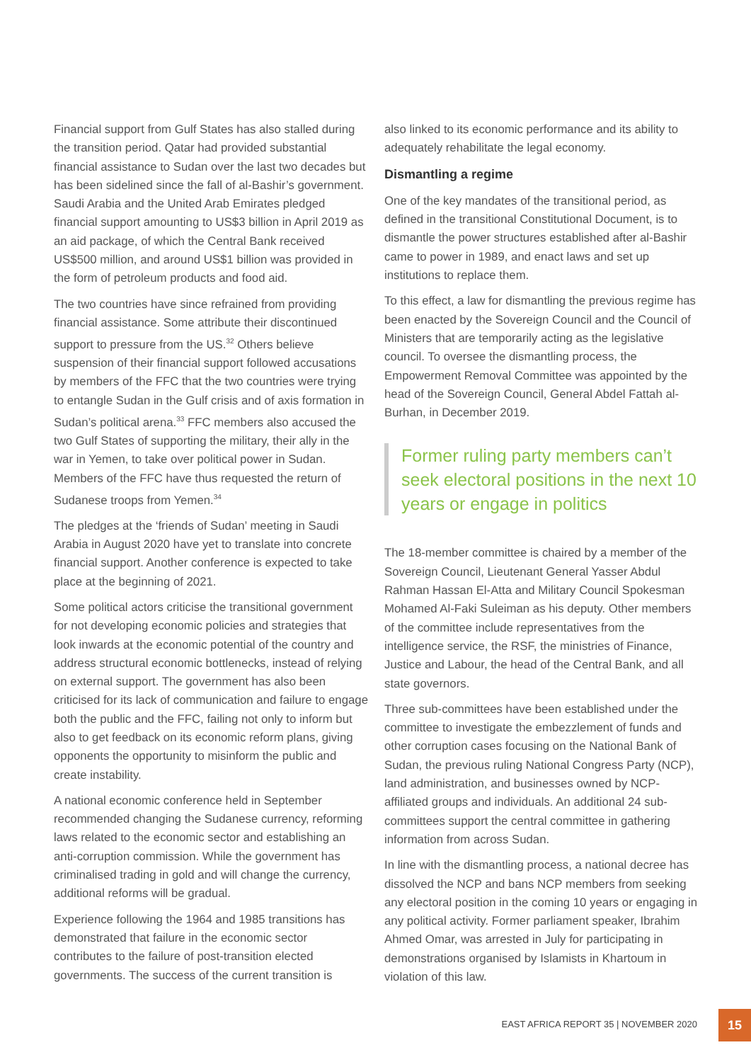Financial support from Gulf States has also stalled during the transition period. Qatar had provided substantial financial assistance to Sudan over the last two decades but has been sidelined since the fall of al-Bashir’s government. Saudi Arabia and the United Arab Emirates pledged financial support amounting to US$3 billion in April 2019 as an aid package, of which the Central Bank received US$500 million, and around US$1 billion was provided in the form of petroleum products and food aid.
The two countries have since refrained from providing financial assistance. Some attribute their discontinued support to pressure from the US.<sup>32</sup> Others believe suspension of their financial support followed accusations by members of the FFC that the two countries were trying to entangle Sudan in the Gulf crisis and of axis formation in Sudan’s political arena.<sup>33</sup> FFC members also accused the two Gulf States of supporting the military, their ally in the war in Yemen, to take over political power in Sudan. Members of the FFC have thus requested the return of Sudanese troops from Yemen.<sup>34</sup>
The pledges at the ‘friends of Sudan’ meeting in Saudi Arabia in August 2020 have yet to translate into concrete financial support. Another conference is expected to take place at the beginning of 2021.
Some political actors criticise the transitional government for not developing economic policies and strategies that look inwards at the economic potential of the country and address structural economic bottlenecks, instead of relying on external support. The government has also been criticised for its lack of communication and failure to engage both the public and the FFC, failing not only to inform but also to get feedback on its economic reform plans, giving opponents the opportunity to misinform the public and create instability.
A national economic conference held in September recommended changing the Sudanese currency, reforming laws related to the economic sector and establishing an anti-corruption commission. While the government has criminalised trading in gold and will change the currency, additional reforms will be gradual.
Experience following the 1964 and 1985 transitions has demonstrated that failure in the economic sector contributes to the failure of post-transition elected governments. The success of the current transition is
also linked to its economic performance and its ability to adequately rehabilitate the legal economy.
Dismantling a regime
One of the key mandates of the transitional period, as defined in the transitional Constitutional Document, is to dismantle the power structures established after al-Bashir came to power in 1989, and enact laws and set up institutions to replace them.
To this effect, a law for dismantling the previous regime has been enacted by the Sovereign Council and the Council of Ministers that are temporarily acting as the legislative council. To oversee the dismantling process, the Empowerment Removal Committee was appointed by the head of the Sovereign Council, General Abdel Fattah al-Burhan, in December 2019.
Former ruling party members can’t seek electoral positions in the next 10 years or engage in politics
The 18-member committee is chaired by a member of the Sovereign Council, Lieutenant General Yasser Abdul Rahman Hassan El-Atta and Military Council Spokesman Mohamed Al-Faki Suleiman as his deputy. Other members of the committee include representatives from the intelligence service, the RSF, the ministries of Finance, Justice and Labour, the head of the Central Bank, and all state governors.
Three sub-committees have been established under the committee to investigate the embezzlement of funds and other corruption cases focusing on the National Bank of Sudan, the previous ruling National Congress Party (NCP), land administration, and businesses owned by NCP-affiliated groups and individuals. An additional 24 sub-committees support the central committee in gathering information from across Sudan.
In line with the dismantling process, a national decree has dissolved the NCP and bans NCP members from seeking any electoral position in the coming 10 years or engaging in any political activity. Former parliament speaker, Ibrahim Ahmed Omar, was arrested in July for participating in demonstrations organised by Islamists in Khartoum in violation of this law.
EAST AFRICA REPORT 35 | NOVEMBER 2020
15